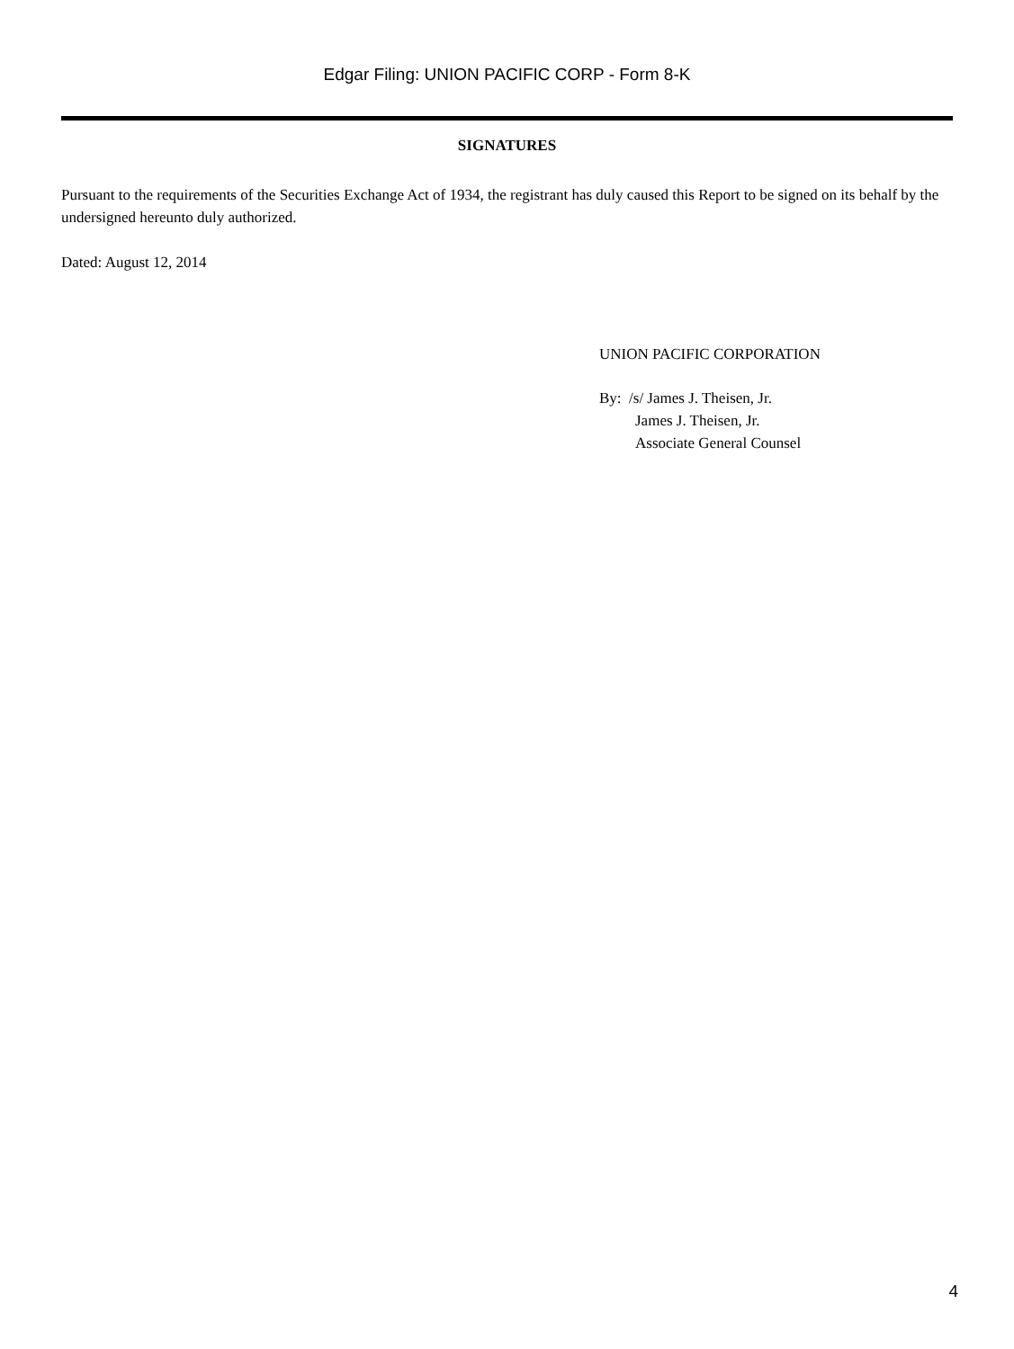Edgar Filing: UNION PACIFIC CORP - Form 8-K
SIGNATURES
Pursuant to the requirements of the Securities Exchange Act of 1934, the registrant has duly caused this Report to be signed on its behalf by the undersigned hereunto duly authorized.
Dated: August 12, 2014
UNION PACIFIC CORPORATION
By: /s/ James J. Theisen, Jr.
James J. Theisen, Jr.
Associate General Counsel
4